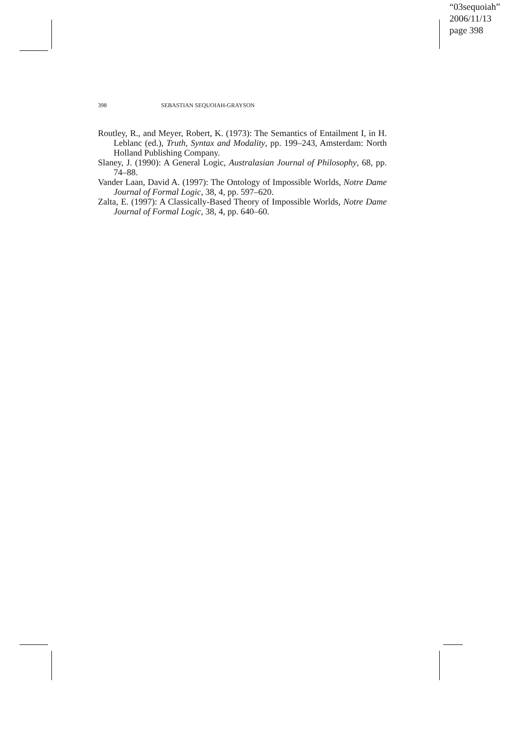“03sequoiah”
2006/11/13
page 398
398 SEBASTIAN SEQUOIAH-GRAYSON
Routley, R., and Meyer, Robert, K. (1973): The Semantics of Entailment I, in H. Leblanc (ed.), Truth, Syntax and Modality, pp. 199–243, Amsterdam: North Holland Publishing Company.
Slaney, J. (1990): A General Logic, Australasian Journal of Philosophy, 68, pp. 74–88.
Vander Laan, David A. (1997): The Ontology of Impossible Worlds, Notre Dame Journal of Formal Logic, 38, 4, pp. 597–620.
Zalta, E. (1997): A Classically-Based Theory of Impossible Worlds, Notre Dame Journal of Formal Logic, 38, 4, pp. 640–60.